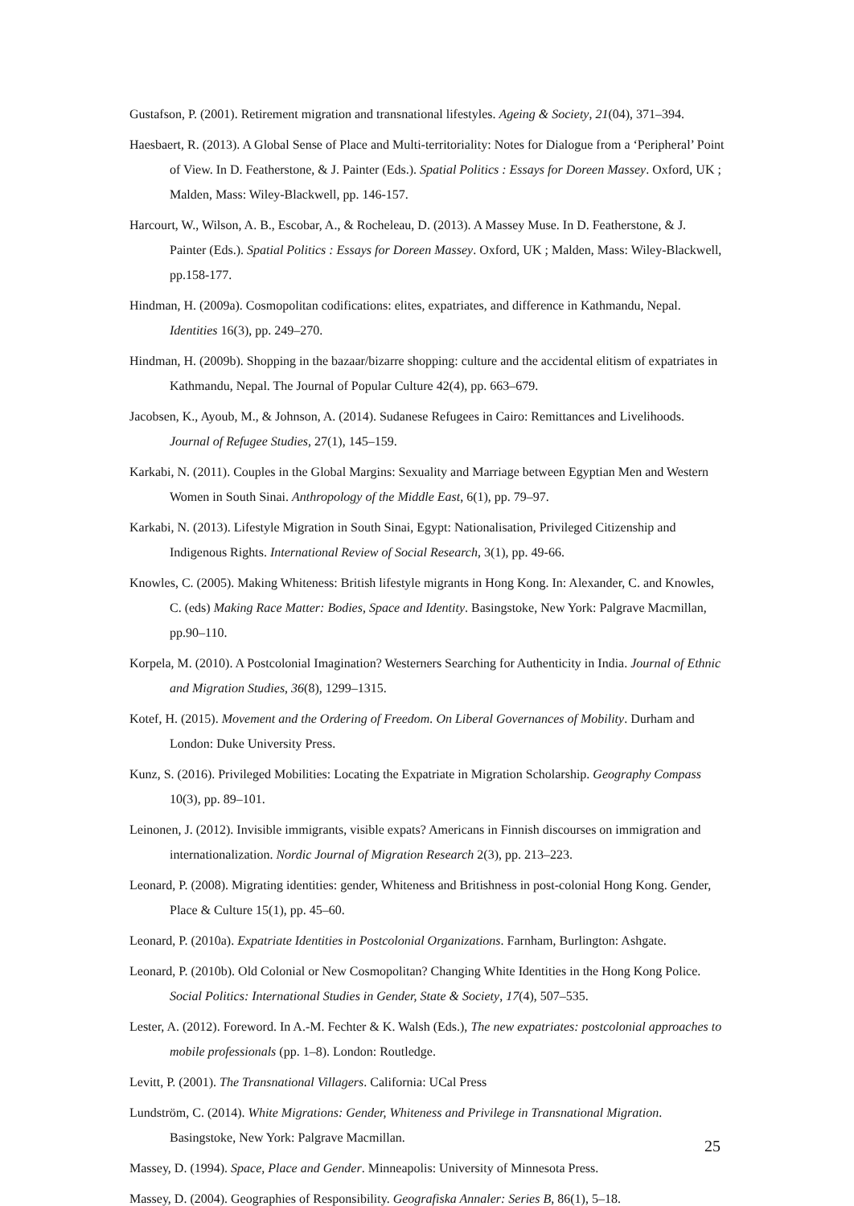Gustafson, P. (2001). Retirement migration and transnational lifestyles. Ageing & Society, 21(04), 371–394.
Haesbaert, R. (2013). A Global Sense of Place and Multi-territoriality: Notes for Dialogue from a ‘Peripheral’ Point of View. In D. Featherstone, & J. Painter (Eds.). Spatial Politics : Essays for Doreen Massey. Oxford, UK ; Malden, Mass: Wiley-Blackwell, pp. 146-157.
Harcourt, W., Wilson, A. B., Escobar, A., & Rocheleau, D. (2013). A Massey Muse. In D. Featherstone, & J. Painter (Eds.). Spatial Politics : Essays for Doreen Massey. Oxford, UK ; Malden, Mass: Wiley-Blackwell, pp.158-177.
Hindman, H. (2009a). Cosmopolitan codifications: elites, expatriates, and difference in Kathmandu, Nepal. Identities 16(3), pp. 249–270.
Hindman, H. (2009b). Shopping in the bazaar/bizarre shopping: culture and the accidental elitism of expatriates in Kathmandu, Nepal. The Journal of Popular Culture 42(4), pp. 663–679.
Jacobsen, K., Ayoub, M., & Johnson, A. (2014). Sudanese Refugees in Cairo: Remittances and Livelihoods. Journal of Refugee Studies, 27(1), 145–159.
Karkabi, N. (2011). Couples in the Global Margins: Sexuality and Marriage between Egyptian Men and Western Women in South Sinai. Anthropology of the Middle East, 6(1), pp. 79–97.
Karkabi, N. (2013). Lifestyle Migration in South Sinai, Egypt: Nationalisation, Privileged Citizenship and Indigenous Rights. International Review of Social Research, 3(1), pp. 49-66.
Knowles, C. (2005). Making Whiteness: British lifestyle migrants in Hong Kong. In: Alexander, C. and Knowles, C. (eds) Making Race Matter: Bodies, Space and Identity. Basingstoke, New York: Palgrave Macmillan, pp.90–110.
Korpela, M. (2010). A Postcolonial Imagination? Westerners Searching for Authenticity in India. Journal of Ethnic and Migration Studies, 36(8), 1299–1315.
Kotef, H. (2015). Movement and the Ordering of Freedom. On Liberal Governances of Mobility. Durham and London: Duke University Press.
Kunz, S. (2016). Privileged Mobilities: Locating the Expatriate in Migration Scholarship. Geography Compass 10(3), pp. 89–101.
Leinonen, J. (2012). Invisible immigrants, visible expats? Americans in Finnish discourses on immigration and internationalization. Nordic Journal of Migration Research 2(3), pp. 213–223.
Leonard, P. (2008). Migrating identities: gender, Whiteness and Britishness in post-colonial Hong Kong. Gender, Place & Culture 15(1), pp. 45–60.
Leonard, P. (2010a). Expatriate Identities in Postcolonial Organizations. Farnham, Burlington: Ashgate.
Leonard, P. (2010b). Old Colonial or New Cosmopolitan? Changing White Identities in the Hong Kong Police. Social Politics: International Studies in Gender, State & Society, 17(4), 507–535.
Lester, A. (2012). Foreword. In A.-M. Fechter & K. Walsh (Eds.), The new expatriates: postcolonial approaches to mobile professionals (pp. 1–8). London: Routledge.
Levitt, P. (2001). The Transnational Villagers. California: UCal Press
Lundström, C. (2014). White Migrations: Gender, Whiteness and Privilege in Transnational Migration. Basingstoke, New York: Palgrave Macmillan.
Massey, D. (1994). Space, Place and Gender. Minneapolis: University of Minnesota Press.
Massey, D. (2004). Geographies of Responsibility. Geografiska Annaler: Series B, 86(1), 5–18.
25